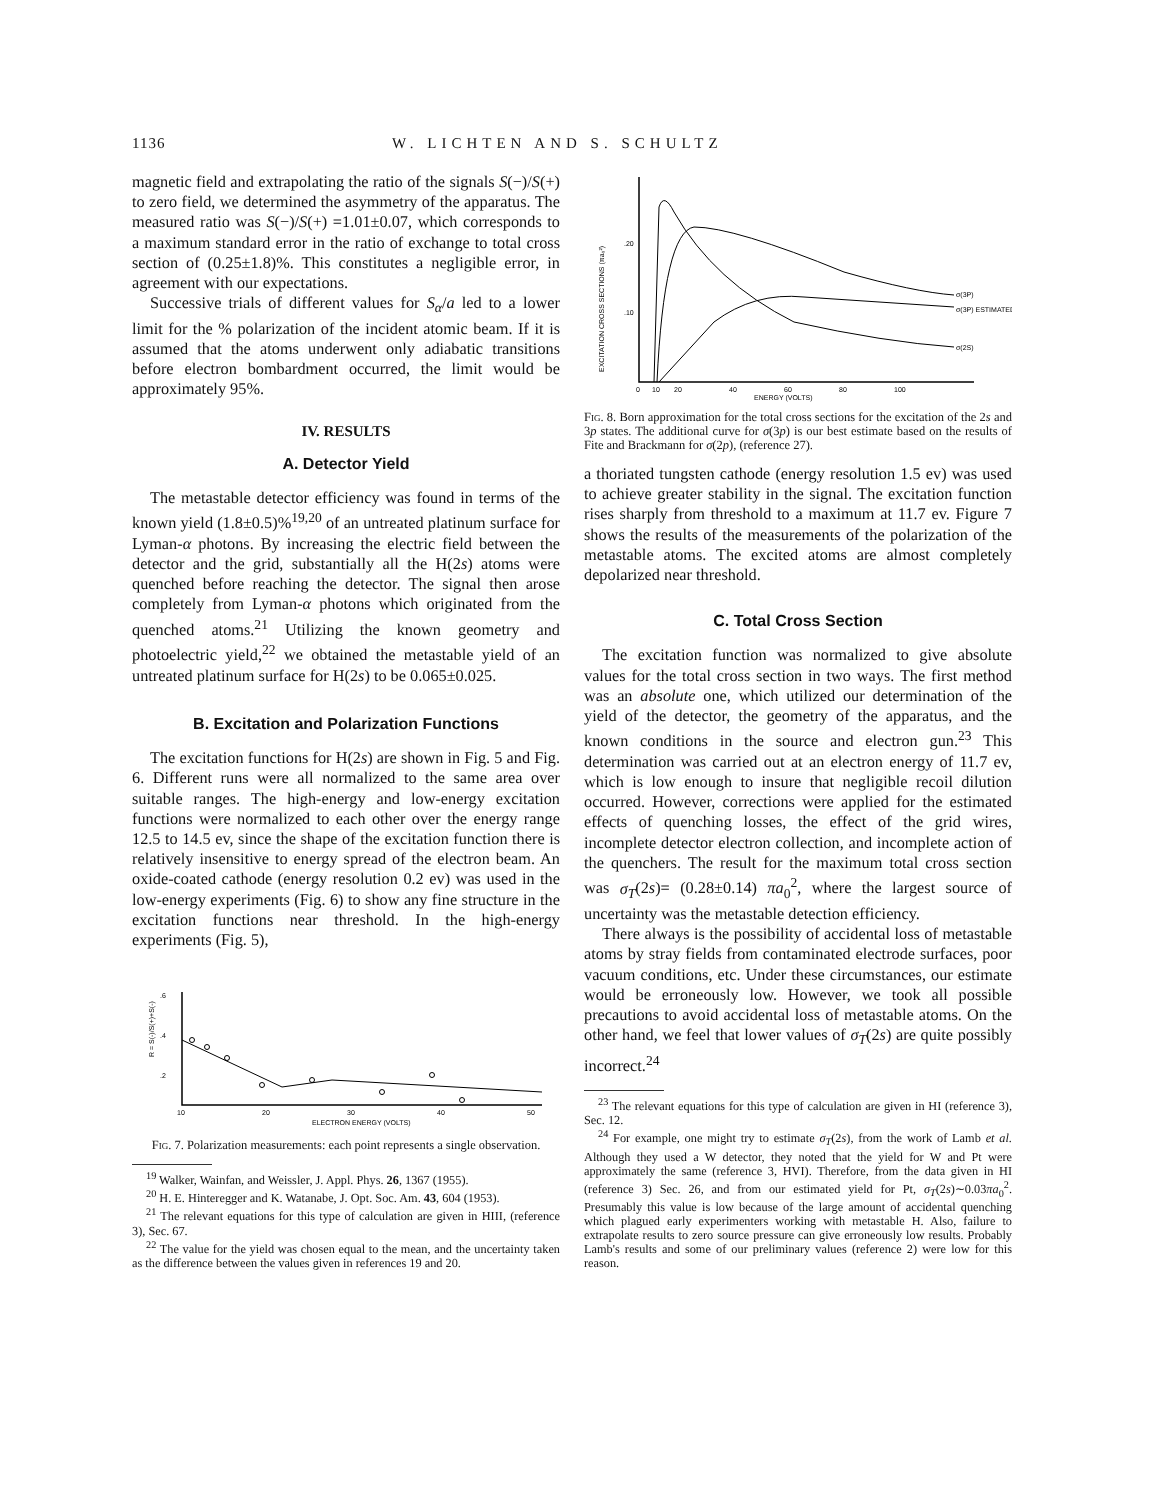1136 W. LICHTEN AND S. SCHULTZ
magnetic field and extrapolating the ratio of the signals S(−)/S(+) to zero field, we determined the asymmetry of the apparatus. The measured ratio was S(−)/S(+) =1.01±0.07, which corresponds to a maximum standard error in the ratio of exchange to total cross section of (0.25±1.8)%. This constitutes a negligible error, in agreement with our expectations.
Successive trials of different values for S<sub>α</sub>/a led to a lower limit for the % polarization of the incident atomic beam. If it is assumed that the atoms underwent only adiabatic transitions before electron bombardment occurred, the limit would be approximately 95%.
IV. RESULTS
A. Detector Yield
The metastable detector efficiency was found in terms of the known yield (1.8±0.5)%<sup>19,20</sup> of an untreated platinum surface for Lyman-α photons. By increasing the electric field between the detector and the grid, substantially all the H(2s) atoms were quenched before reaching the detector. The signal then arose completely from Lyman-α photons which originated from the quenched atoms.<sup>21</sup> Utilizing the known geometry and photoelectric yield,<sup>22</sup> we obtained the metastable yield of an untreated platinum surface for H(2s) to be 0.065±0.025.
B. Excitation and Polarization Functions
The excitation functions for H(2s) are shown in Fig. 5 and Fig. 6. Different runs were all normalized to the same area over suitable ranges. The high-energy and low-energy excitation functions were normalized to each other over the energy range 12.5 to 14.5 ev, since the shape of the excitation function there is relatively insensitive to energy spread of the electron beam. An oxide-coated cathode (energy resolution 0.2 ev) was used in the low-energy experiments (Fig. 6) to show any fine structure in the excitation functions near threshold. In the high-energy experiments (Fig. 5),
.6
.4
.2
10
20
30
40
50
ELECTRON ENERGY (VOLTS)
R = S(-)/S(+)+S(-)
Fig. 7. Polarization measurements: each point represents a single observation.
<sup>19</sup> Walker, Wainfan, and Weissler, J. Appl. Phys. 26, 1367 (1955).
<sup>20</sup> H. E. Hinteregger and K. Watanabe, J. Opt. Soc. Am. 43, 604 (1953).
<sup>21</sup> The relevant equations for this type of calculation are given in HIII, (reference 3), Sec. 67.
<sup>22</sup> The value for the yield was chosen equal to the mean, and the uncertainty taken as the difference between the values given in references 19 and 20.
σ(3P)
σ(3P) ESTIMATED
σ(2S)
.20
.10
0
10
20
40
60
80
100
ENERGY (VOLTS)
EXCITATION CROSS SECTIONS (πa₀²)
Fig. 8. Born approximation for the total cross sections for the excitation of the 2s and 3p states. The additional curve for σ(3p) is our best estimate based on the results of Fite and Brackmann for σ(2p), (reference 27).
a thoriated tungsten cathode (energy resolution 1.5 ev) was used to achieve greater stability in the signal. The excitation function rises sharply from threshold to a maximum at 11.7 ev. Figure 7 shows the results of the measurements of the polarization of the metastable atoms. The excited atoms are almost completely depolarized near threshold.
C. Total Cross Section
The excitation function was normalized to give absolute values for the total cross section in two ways. The first method was an absolute one, which utilized our determination of the yield of the detector, the geometry of the apparatus, and the known conditions in the source and electron gun.<sup>23</sup> This determination was carried out at an electron energy of 11.7 ev, which is low enough to insure that negligible recoil dilution occurred. However, corrections were applied for the estimated effects of quenching losses, the effect of the grid wires, incomplete detector electron collection, and incomplete action of the quenchers. The result for the maximum total cross section was σ<sub>T</sub>(2s)= (0.28±0.14) πa<sub>0</sub><sup>2</sup>, where the largest source of uncertainty was the metastable detection efficiency.
There always is the possibility of accidental loss of metastable atoms by stray fields from contaminated electrode surfaces, poor vacuum conditions, etc. Under these circumstances, our estimate would be erroneously low. However, we took all possible precautions to avoid accidental loss of metastable atoms. On the other hand, we feel that lower values of σ<sub>T</sub>(2s) are quite possibly incorrect.<sup>24</sup>
<sup>23</sup> The relevant equations for this type of calculation are given in HI (reference 3), Sec. 12.
<sup>24</sup> For example, one might try to estimate σ<sub>T</sub>(2s), from the work of Lamb et al. Although they used a W detector, they noted that the yield for W and Pt were approximately the same (reference 3, HVI). Therefore, from the data given in HI (reference 3) Sec. 26, and from our estimated yield for Pt, σ<sub>T</sub>(2s)∼0.03πa<sub>0</sub><sup>2</sup>. Presumably this value is low because of the large amount of accidental quenching which plagued early experimenters working with metastable H. Also, failure to extrapolate results to zero source pressure can give erroneously low results. Probably Lamb's results and some of our preliminary values (reference 2) were low for this reason.